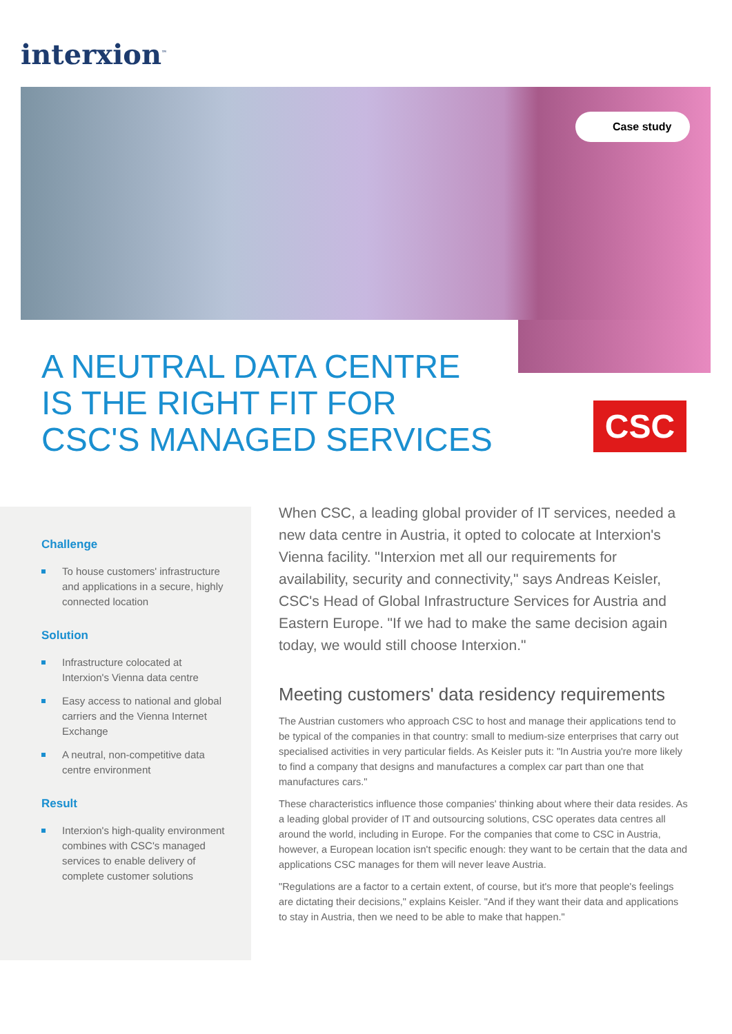interxion<sup>™</sup>
Case study
A NEUTRAL DATA CENTRE
IS THE RIGHT FIT FOR
CSC'S MANAGED SERVICES
CSC
Challenge
To house customers' infrastructure and applications in a secure, highly connected location
Solution
Infrastructure colocated at Interxion's Vienna data centre
Easy access to national and global carriers and the Vienna Internet Exchange
A neutral, non-competitive data centre environment
Result
Interxion's high-quality environment combines with CSC's managed services to enable delivery of complete customer solutions
When CSC, a leading global provider of IT services, needed a new data centre in Austria, it opted to colocate at Interxion's Vienna facility. "Interxion met all our requirements for availability, security and connectivity," says Andreas Keisler, CSC's Head of Global Infrastructure Services for Austria and Eastern Europe. "If we had to make the same decision again today, we would still choose Interxion."
Meeting customers' data residency requirements
The Austrian customers who approach CSC to host and manage their applications tend to be typical of the companies in that country: small to medium-size enterprises that carry out specialised activities in very particular fields. As Keisler puts it: "In Austria you're more likely to find a company that designs and manufactures a complex car part than one that manufactures cars."
These characteristics influence those companies' thinking about where their data resides. As a leading global provider of IT and outsourcing solutions, CSC operates data centres all around the world, including in Europe. For the companies that come to CSC in Austria, however, a European location isn't specific enough: they want to be certain that the data and applications CSC manages for them will never leave Austria.
"Regulations are a factor to a certain extent, of course, but it's more that people's feelings are dictating their decisions," explains Keisler. "And if they want their data and applications to stay in Austria, then we need to be able to make that happen."